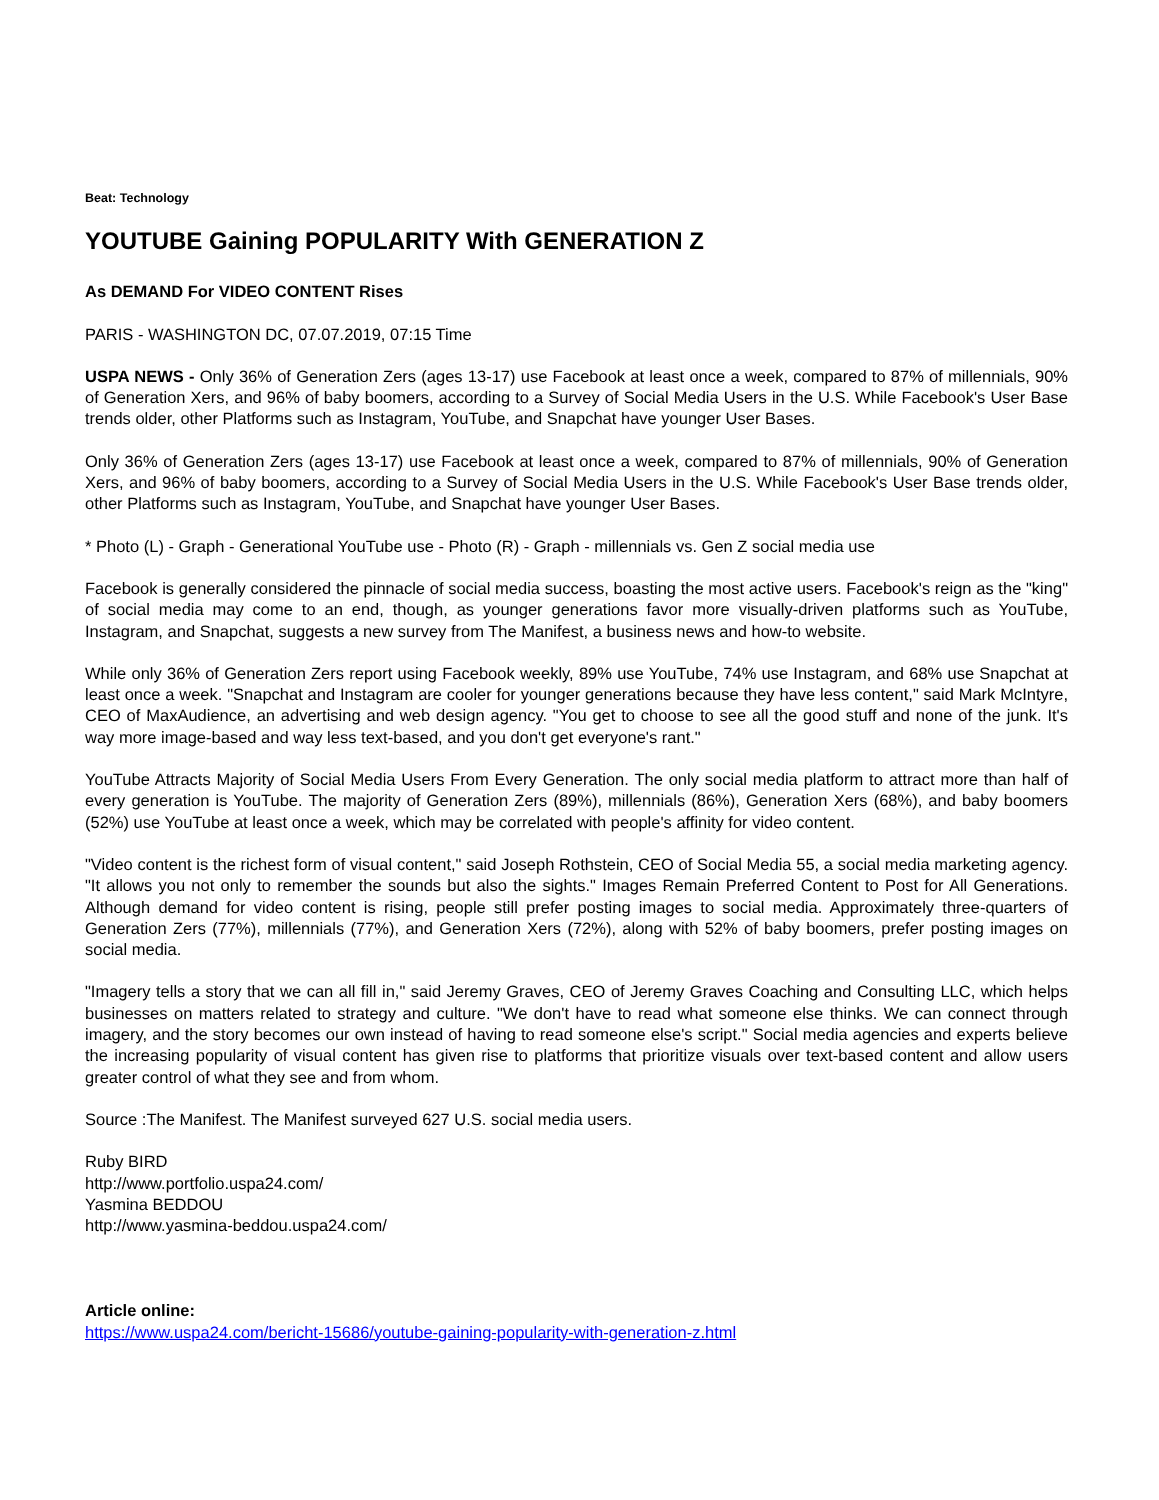Beat: Technology
YOUTUBE Gaining POPULARITY With GENERATION Z
As DEMAND For VIDEO CONTENT Rises
PARIS - WASHINGTON DC, 07.07.2019, 07:15 Time
USPA NEWS - Only 36% of Generation Zers (ages 13-17) use Facebook at least once a week, compared to 87% of millennials, 90% of Generation Xers, and 96% of baby boomers, according to a Survey of Social Media Users in the U.S. While Facebook's User Base trends older, other Platforms such as Instagram, YouTube, and Snapchat have younger User Bases.
Only 36% of Generation Zers (ages 13-17) use Facebook at least once a week, compared to 87% of millennials, 90% of Generation Xers, and 96% of baby boomers, according to a Survey of Social Media Users in the U.S. While Facebook's User Base trends older, other Platforms such as Instagram, YouTube, and Snapchat have younger User Bases.
* Photo (L) - Graph - Generational YouTube use - Photo (R) - Graph - millennials vs. Gen Z social media use
Facebook is generally considered the pinnacle of social media success, boasting the most active users. Facebook's reign as the "king" of social media may come to an end, though, as younger generations favor more visually-driven platforms such as YouTube, Instagram, and Snapchat, suggests a new survey from The Manifest, a business news and how-to website.
While only 36% of Generation Zers report using Facebook weekly, 89% use YouTube, 74% use Instagram, and 68% use Snapchat at least once a week. "Snapchat and Instagram are cooler for younger generations because they have less content," said Mark McIntyre, CEO of MaxAudience, an advertising and web design agency. "You get to choose to see all the good stuff and none of the junk. It's way more image-based and way less text-based, and you don't get everyone's rant."
YouTube Attracts Majority of Social Media Users From Every Generation. The only social media platform to attract more than half of every generation is YouTube. The majority of Generation Zers (89%), millennials (86%), Generation Xers (68%), and baby boomers (52%) use YouTube at least once a week, which may be correlated with people's affinity for video content.
"Video content is the richest form of visual content," said Joseph Rothstein, CEO of Social Media 55, a social media marketing agency. "It allows you not only to remember the sounds but also the sights." Images Remain Preferred Content to Post for All Generations. Although demand for video content is rising, people still prefer posting images to social media. Approximately three-quarters of Generation Zers (77%), millennials (77%), and Generation Xers (72%), along with 52% of baby boomers, prefer posting images on social media.
"Imagery tells a story that we can all fill in," said Jeremy Graves, CEO of Jeremy Graves Coaching and Consulting LLC, which helps businesses on matters related to strategy and culture. "We don't have to read what someone else thinks. We can connect through imagery, and the story becomes our own instead of having to read someone else's script." Social media agencies and experts believe the increasing popularity of visual content has given rise to platforms that prioritize visuals over text-based content and allow users greater control of what they see and from whom.
Source :The Manifest. The Manifest surveyed 627 U.S. social media users.
Ruby BIRD
http://www.portfolio.uspa24.com/
Yasmina BEDDOU
http://www.yasmina-beddou.uspa24.com/
Article online:
https://www.uspa24.com/bericht-15686/youtube-gaining-popularity-with-generation-z.html